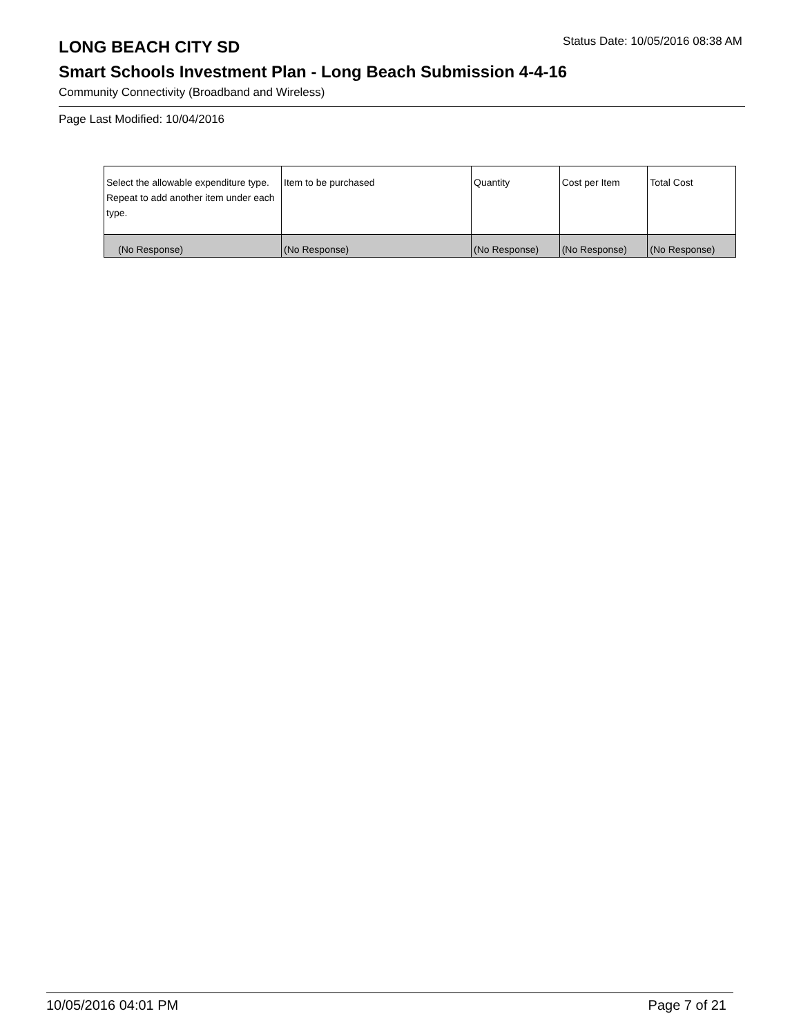LONG BEACH CITY SD
Status Date: 10/05/2016 08:38 AM
Smart Schools Investment Plan - Long Beach Submission 4-4-16
Community Connectivity (Broadband and Wireless)
Page Last Modified: 10/04/2016
| Select the allowable expenditure type. Repeat to add another item under each type. | Item to be purchased | Quantity | Cost per Item | Total Cost |
| --- | --- | --- | --- | --- |
| (No Response) | (No Response) | (No Response) | (No Response) | (No Response) |
10/05/2016 04:01 PM Page 7 of 21